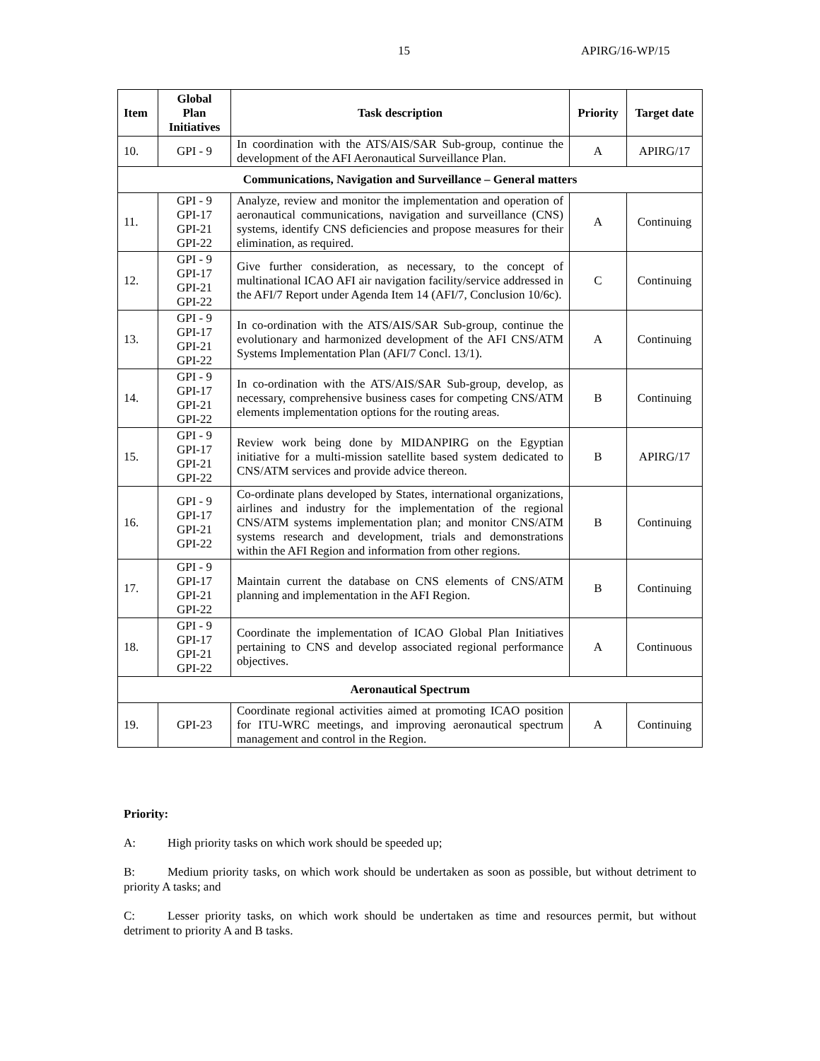15 APIRG/16-WP/15
| Item | Global Plan Initiatives | Task description | Priority | Target date |
| --- | --- | --- | --- | --- |
| 10. | GPI - 9 | In coordination with the ATS/AIS/SAR Sub-group, continue the development of the AFI Aeronautical Surveillance Plan. | A | APIRG/17 |
| Communications, Navigation and Surveillance – General matters | | | | |
| 11. | GPI - 9 GPI-17 GPI-21 GPI-22 | Analyze, review and monitor the implementation and operation of aeronautical communications, navigation and surveillance (CNS) systems, identify CNS deficiencies and propose measures for their elimination, as required. | A | Continuing |
| 12. | GPI - 9 GPI-17 GPI-21 GPI-22 | Give further consideration, as necessary, to the concept of multinational ICAO AFI air navigation facility/service addressed in the AFI/7 Report under Agenda Item 14 (AFI/7, Conclusion 10/6c). | C | Continuing |
| 13. | GPI - 9 GPI-17 GPI-21 GPI-22 | In co-ordination with the ATS/AIS/SAR Sub-group, continue the evolutionary and harmonized development of the AFI CNS/ATM Systems Implementation Plan (AFI/7 Concl. 13/1). | A | Continuing |
| 14. | GPI - 9 GPI-17 GPI-21 GPI-22 | In co-ordination with the ATS/AIS/SAR Sub-group, develop, as necessary, comprehensive business cases for competing CNS/ATM elements implementation options for the routing areas. | B | Continuing |
| 15. | GPI - 9 GPI-17 GPI-21 GPI-22 | Review work being done by MIDANPIRG on the Egyptian initiative for a multi-mission satellite based system dedicated to CNS/ATM services and provide advice thereon. | B | APIRG/17 |
| 16. | GPI - 9 GPI-17 GPI-21 GPI-22 | Co-ordinate plans developed by States, international organizations, airlines and industry for the implementation of the regional CNS/ATM systems implementation plan; and monitor CNS/ATM systems research and development, trials and demonstrations within the AFI Region and information from other regions. | B | Continuing |
| 17. | GPI - 9 GPI-17 GPI-21 GPI-22 | Maintain current the database on CNS elements of CNS/ATM planning and implementation in the AFI Region. | B | Continuing |
| 18. | GPI - 9 GPI-17 GPI-21 GPI-22 | Coordinate the implementation of ICAO Global Plan Initiatives pertaining to CNS and develop associated regional performance objectives. | A | Continuous |
| Aeronautical Spectrum | | | | |
| 19. | GPI-23 | Coordinate regional activities aimed at promoting ICAO position for ITU-WRC meetings, and improving aeronautical spectrum management and control in the Region. | A | Continuing |
Priority:
A: High priority tasks on which work should be speeded up;
B: Medium priority tasks, on which work should be undertaken as soon as possible, but without detriment to priority A tasks; and
C: Lesser priority tasks, on which work should be undertaken as time and resources permit, but without detriment to priority A and B tasks.